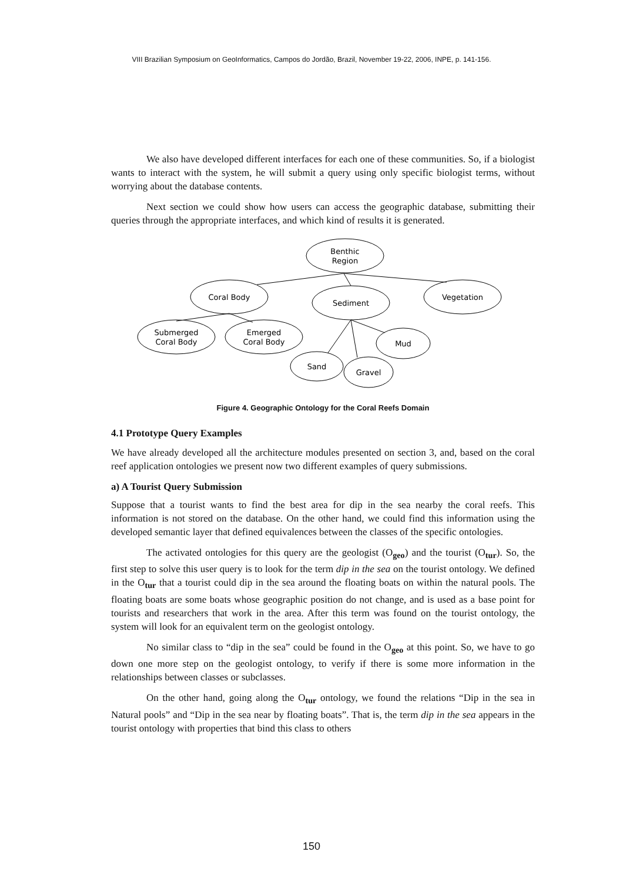VIII Brazilian Symposium on GeoInformatics, Campos do Jordão, Brazil, November 19-22, 2006, INPE, p. 141-156.
We also have developed different interfaces for each one of these communities. So, if a biologist wants to interact with the system, he will submit a query using only specific biologist terms, without worrying about the database contents.
Next section we could show how users can access the geographic database, submitting their queries through the appropriate interfaces, and which kind of results it is generated.
Benthic
Region
Coral Body
Sediment
Vegetation
Submerged
Coral Body
Emerged
Coral Body
Mud
Sand
Gravel
Figure 4. Geographic Ontology for the Coral Reefs Domain
4.1 Prototype Query Examples
We have already developed all the architecture modules presented on section 3, and, based on the coral reef application ontologies we present now two different examples of query submissions.
a) A Tourist Query Submission
Suppose that a tourist wants to find the best area for dip in the sea nearby the coral reefs. This information is not stored on the database. On the other hand, we could find this information using the developed semantic layer that defined equivalences between the classes of the specific ontologies.
The activated ontologies for this query are the geologist (O<sub>geo</sub>) and the tourist (O<sub>tur</sub>). So, the first step to solve this user query is to look for the term dip in the sea on the tourist ontology. We defined in the O<sub>tur</sub> that a tourist could dip in the sea around the floating boats on within the natural pools. The floating boats are some boats whose geographic position do not change, and is used as a base point for tourists and researchers that work in the area. After this term was found on the tourist ontology, the system will look for an equivalent term on the geologist ontology.
No similar class to “dip in the sea” could be found in the O<sub>geo</sub> at this point. So, we have to go down one more step on the geologist ontology, to verify if there is some more information in the relationships between classes or subclasses.
On the other hand, going along the O<sub>tur</sub> ontology, we found the relations “Dip in the sea in Natural pools” and “Dip in the sea near by floating boats”. That is, the term dip in the sea appears in the tourist ontology with properties that bind this class to others
150